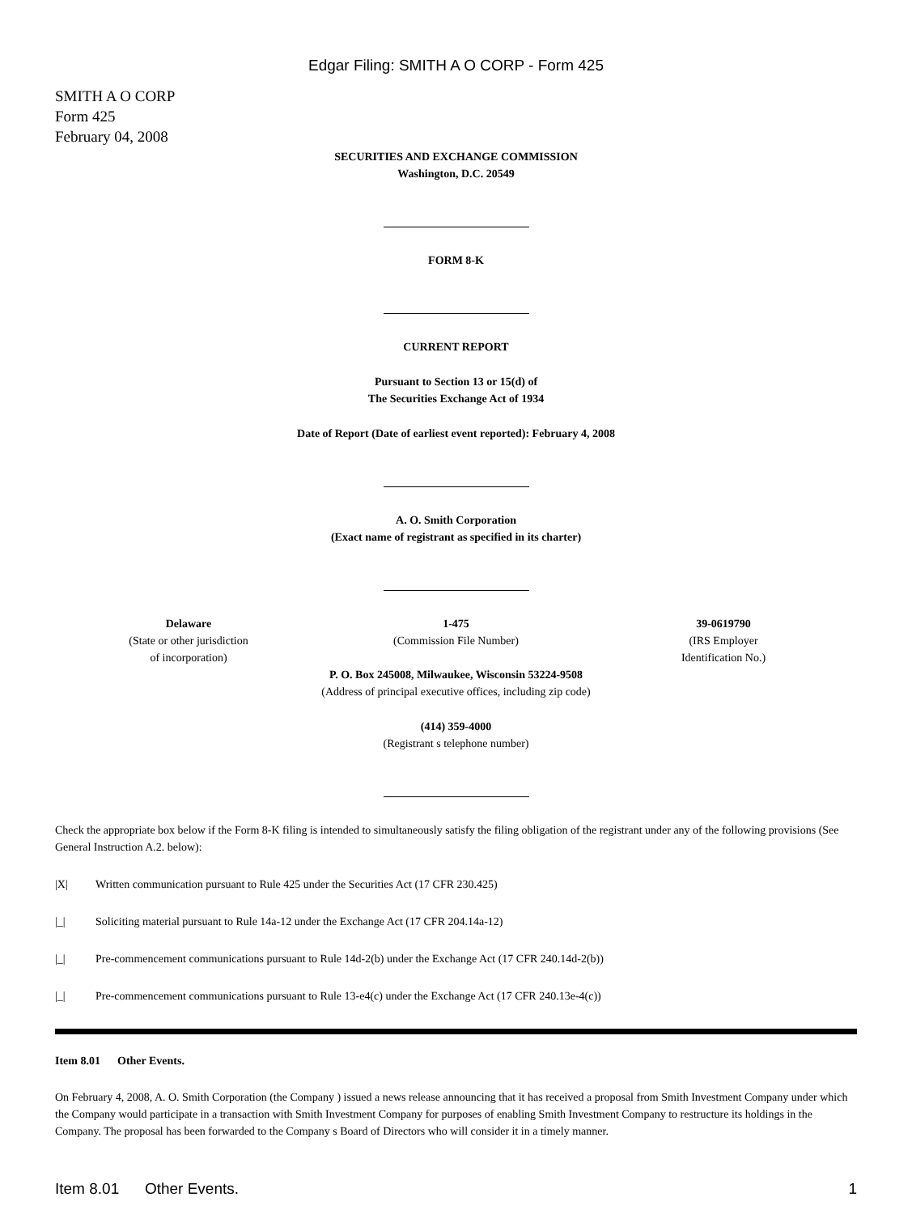Edgar Filing: SMITH A O CORP - Form 425
SMITH A O CORP
Form 425
February 04, 2008
SECURITIES AND EXCHANGE COMMISSION
Washington, D.C. 20549
FORM 8-K
CURRENT REPORT
Pursuant to Section 13 or 15(d) of
The Securities Exchange Act of 1934
Date of Report (Date of earliest event reported): February 4, 2008
A. O. Smith Corporation
(Exact name of registrant as specified in its charter)
Delaware
(State or other jurisdiction
of incorporation)
1-475
(Commission File Number)
39-0619790
(IRS Employer
Identification No.)
P. O. Box 245008, Milwaukee, Wisconsin 53224-9508
(Address of principal executive offices, including zip code)
(414) 359-4000
(Registrant s telephone number)
Check the appropriate box below if the Form 8-K filing is intended to simultaneously satisfy the filing obligation of the registrant under any of the following provisions (See General Instruction A.2. below):
|X| Written communication pursuant to Rule 425 under the Securities Act (17 CFR 230.425)
|_| Soliciting material pursuant to Rule 14a-12 under the Exchange Act (17 CFR 204.14a-12)
|_| Pre-commencement communications pursuant to Rule 14d-2(b) under the Exchange Act (17 CFR 240.14d-2(b))
|_| Pre-commencement communications pursuant to Rule 13-e4(c) under the Exchange Act (17 CFR 240.13e-4(c))
Item 8.01 Other Events.
On February 4, 2008, A. O. Smith Corporation (the Company ) issued a news release announcing that it has received a proposal from Smith Investment Company under which the Company would participate in a transaction with Smith Investment Company for purposes of enabling Smith Investment Company to restructure its holdings in the Company. The proposal has been forwarded to the Company s Board of Directors who will consider it in a timely manner.
Item 8.01 Other Events. 1